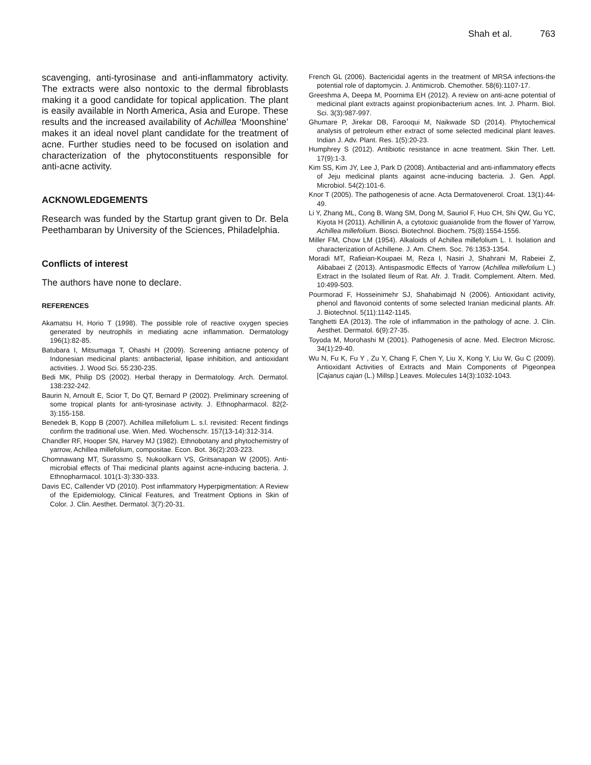Shah et al. 763
scavenging, anti-tyrosinase and anti-inflammatory activity. The extracts were also nontoxic to the dermal fibroblasts making it a good candidate for topical application. The plant is easily available in North America, Asia and Europe. These results and the increased availability of Achillea ‘Moonshine’ makes it an ideal novel plant candidate for the treatment of acne. Further studies need to be focused on isolation and characterization of the phytoconstituents responsible for anti-acne activity.
ACKNOWLEDGEMENTS
Research was funded by the Startup grant given to Dr. Bela Peethambaran by University of the Sciences, Philadelphia.
Conflicts of interest
The authors have none to declare.
REFERENCES
Akamatsu H, Horio T (1998). The possible role of reactive oxygen species generated by neutrophils in mediating acne inflammation. Dermatology 196(1):82-85.
Batubara I, Mitsumaga T, Ohashi H (2009). Screening antiacne potency of Indonesian medicinal plants: antibacterial, lipase inhibition, and antioxidant activities. J. Wood Sci. 55:230-235.
Bedi MK, Philip DS (2002). Herbal therapy in Dermatology. Arch. Dermatol. 138:232-242.
Baurin N, Arnoult E, Scior T, Do QT, Bernard P (2002). Preliminary screening of some tropical plants for anti-tyrosinase activity. J. Ethnopharmacol. 82(2-3):155-158.
Benedek B, Kopp B (2007). Achillea millefolium L. s.l. revisited: Recent findings confirm the traditional use. Wien. Med. Wochenschr. 157(13-14):312-314.
Chandler RF, Hooper SN, Harvey MJ (1982). Ethnobotany and phytochemistry of yarrow, Achillea millefolium, compositae. Econ. Bot. 36(2):203-223.
Chomnawang MT, Surassmo S, Nukoolkarn VS, Gritsanapan W (2005). Anti-microbial effects of Thai medicinal plants against acne-inducing bacteria. J. Ethnopharmacol. 101(1-3):330-333.
Davis EC, Callender VD (2010). Post inflammatory Hyperpigmentation: A Review of the Epidemiology, Clinical Features, and Treatment Options in Skin of Color. J. Clin. Aesthet. Dermatol. 3(7):20-31.
French GL (2006). Bactericidal agents in the treatment of MRSA infections-the potential role of daptomycin. J. Antimicrob. Chemother. 58(6):1107-17.
Greeshma A, Deepa M, Poornima EH (2012). A review on anti-acne potential of medicinal plant extracts against propionibacterium acnes. Int. J. Pharm. Biol. Sci. 3(3):987-997.
Ghumare P, Jirekar DB, Farooqui M, Naikwade SD (2014). Phytochemical analysis of petroleum ether extract of some selected medicinal plant leaves. Indian J. Adv. Plant. Res. 1(5):20-23.
Humphrey S (2012). Antibiotic resistance in acne treatment. Skin Ther. Lett. 17(9):1-3.
Kim SS, Kim JY, Lee J, Park D (2008). Antibacterial and anti-inflammatory effects of Jeju medicinal plants against acne-inducing bacteria. J. Gen. Appl. Microbiol. 54(2):101-6.
Knor T (2005). The pathogenesis of acne. Acta Dermatovenerol. Croat. 13(1):44-49.
Li Y, Zhang ML, Cong B, Wang SM, Dong M, Sauriol F, Huo CH, Shi QW, Gu YC, Kiyota H (2011). Achillinin A, a cytotoxic guaianolide from the flower of Yarrow, Achillea millefolium. Biosci. Biotechnol. Biochem. 75(8):1554-1556.
Miller FM, Chow LM (1954). Alkaloids of Achillea millefolium L. I. Isolation and characterization of Achillene. J. Am. Chem. Soc. 76:1353-1354.
Moradi MT, Rafieian-Koupaei M, Reza I, Nasiri J, Shahrani M, Rabeiei Z, Alibabaei Z (2013). Antispasmodic Effects of Yarrow (Achillea millefolium L.) Extract in the Isolated Ileum of Rat. Afr. J. Tradit. Complement. Altern. Med. 10:499-503.
Pourmorad F, Hosseinimehr SJ, Shahabimajd N (2006). Antioxidant activity, phenol and flavonoid contents of some selected Iranian medicinal plants. Afr. J. Biotechnol. 5(11):1142-1145.
Tanghetti EA (2013). The role of inflammation in the pathology of acne. J. Clin. Aesthet. Dermatol. 6(9):27-35.
Toyoda M, Morohashi M (2001). Pathogenesis of acne. Med. Electron Microsc. 34(1):29-40.
Wu N, Fu K, Fu Y , Zu Y, Chang F, Chen Y, Liu X, Kong Y, Liu W, Gu C (2009). Antioxidant Activities of Extracts and Main Components of Pigeonpea [Cajanus cajan (L.) Millsp.] Leaves. Molecules 14(3):1032-1043.